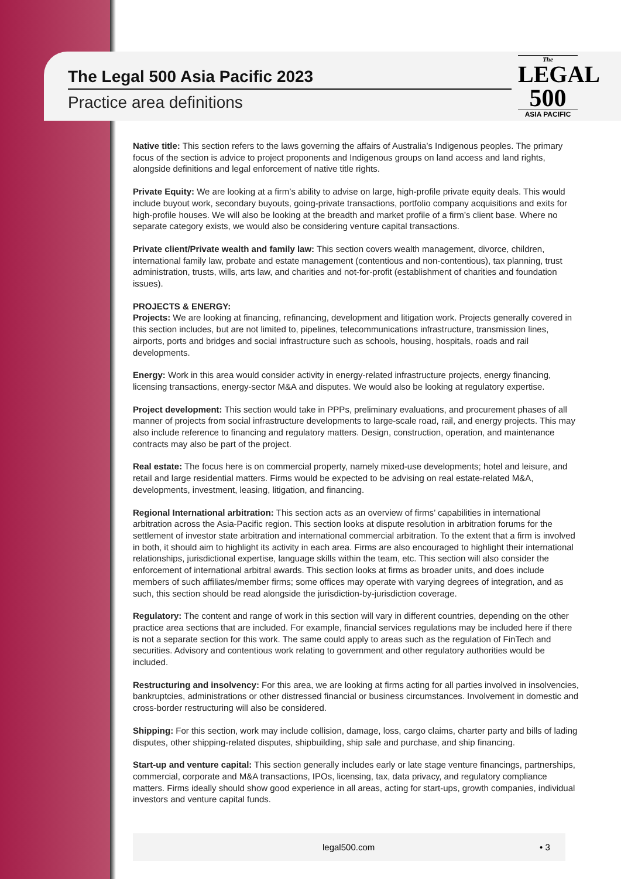The
LEGAL
500
ASIA PACIFIC
The Legal 500 Asia Pacific 2023
Practice area definitions
Native title: This section refers to the laws governing the affairs of Australia’s Indigenous peoples. The primary focus of the section is advice to project proponents and Indigenous groups on land access and land rights, alongside definitions and legal enforcement of native title rights.
Private Equity: We are looking at a firm’s ability to advise on large, high-profile private equity deals. This would include buyout work, secondary buyouts, going-private transactions, portfolio company acquisitions and exits for high-profile houses. We will also be looking at the breadth and market profile of a firm’s client base. Where no separate category exists, we would also be considering venture capital transactions.
Private client/Private wealth and family law: This section covers wealth management, divorce, children, international family law, probate and estate management (contentious and non-contentious), tax planning, trust administration, trusts, wills, arts law, and charities and not-for-profit (establishment of charities and foundation issues).
PROJECTS & ENERGY:
Projects: We are looking at financing, refinancing, development and litigation work. Projects generally covered in this section includes, but are not limited to, pipelines, telecommunications infrastructure, transmission lines, airports, ports and bridges and social infrastructure such as schools, housing, hospitals, roads and rail developments.
Energy: Work in this area would consider activity in energy-related infrastructure projects, energy financing, licensing transactions, energy-sector M&A and disputes. We would also be looking at regulatory expertise.
Project development: This section would take in PPPs, preliminary evaluations, and procurement phases of all manner of projects from social infrastructure developments to large-scale road, rail, and energy projects. This may also include reference to financing and regulatory matters. Design, construction, operation, and maintenance contracts may also be part of the project.
Real estate: The focus here is on commercial property, namely mixed-use developments; hotel and leisure, and retail and large residential matters. Firms would be expected to be advising on real estate-related M&A, developments, investment, leasing, litigation, and financing.
Regional International arbitration: This section acts as an overview of firms’ capabilities in international arbitration across the Asia-Pacific region. This section looks at dispute resolution in arbitration forums for the settlement of investor state arbitration and international commercial arbitration. To the extent that a firm is involved in both, it should aim to highlight its activity in each area. Firms are also encouraged to highlight their international relationships, jurisdictional expertise, language skills within the team, etc. This section will also consider the enforcement of international arbitral awards. This section looks at firms as broader units, and does include members of such affiliates/member firms; some offices may operate with varying degrees of integration, and as such, this section should be read alongside the jurisdiction-by-jurisdiction coverage.
Regulatory: The content and range of work in this section will vary in different countries, depending on the other practice area sections that are included. For example, financial services regulations may be included here if there is not a separate section for this work. The same could apply to areas such as the regulation of FinTech and securities. Advisory and contentious work relating to government and other regulatory authorities would be included.
Restructuring and insolvency: For this area, we are looking at firms acting for all parties involved in insolvencies, bankruptcies, administrations or other distressed financial or business circumstances. Involvement in domestic and cross-border restructuring will also be considered.
Shipping: For this section, work may include collision, damage, loss, cargo claims, charter party and bills of lading disputes, other shipping-related disputes, shipbuilding, ship sale and purchase, and ship financing.
Start-up and venture capital: This section generally includes early or late stage venture financings, partnerships, commercial, corporate and M&A transactions, IPOs, licensing, tax, data privacy, and regulatory compliance matters. Firms ideally should show good experience in all areas, acting for start-ups, growth companies, individual investors and venture capital funds.
legal500.com • 3